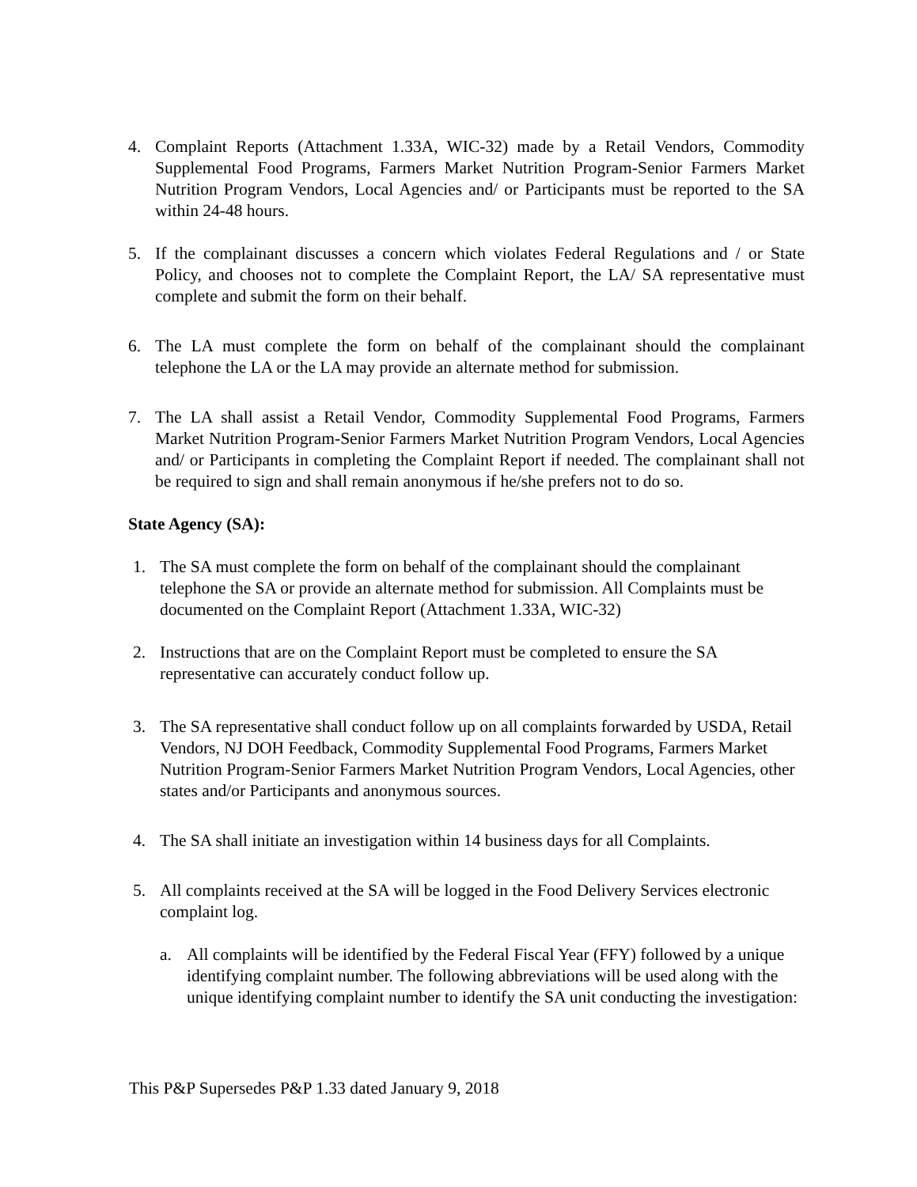4. Complaint Reports (Attachment 1.33A, WIC-32) made by a Retail Vendors, Commodity Supplemental Food Programs, Farmers Market Nutrition Program-Senior Farmers Market Nutrition Program Vendors, Local Agencies and/ or Participants must be reported to the SA within 24-48 hours.
5. If the complainant discusses a concern which violates Federal Regulations and / or State Policy, and chooses not to complete the Complaint Report, the LA/ SA representative must complete and submit the form on their behalf.
6. The LA must complete the form on behalf of the complainant should the complainant telephone the LA or the LA may provide an alternate method for submission.
7. The LA shall assist a Retail Vendor, Commodity Supplemental Food Programs, Farmers Market Nutrition Program-Senior Farmers Market Nutrition Program Vendors, Local Agencies and/ or Participants in completing the Complaint Report if needed. The complainant shall not be required to sign and shall remain anonymous if he/she prefers not to do so.
State Agency (SA):
1. The SA must complete the form on behalf of the complainant should the complainant telephone the SA or provide an alternate method for submission. All Complaints must be documented on the Complaint Report (Attachment 1.33A, WIC-32)
2. Instructions that are on the Complaint Report must be completed to ensure the SA representative can accurately conduct follow up.
3. The SA representative shall conduct follow up on all complaints forwarded by USDA, Retail Vendors, NJ DOH Feedback, Commodity Supplemental Food Programs, Farmers Market Nutrition Program-Senior Farmers Market Nutrition Program Vendors, Local Agencies, other states and/or Participants and anonymous sources.
4. The SA shall initiate an investigation within 14 business days for all Complaints.
5. All complaints received at the SA will be logged in the Food Delivery Services electronic complaint log.
a. All complaints will be identified by the Federal Fiscal Year (FFY) followed by a unique identifying complaint number. The following abbreviations will be used along with the unique identifying complaint number to identify the SA unit conducting the investigation:
This P&P Supersedes P&P 1.33 dated January 9, 2018